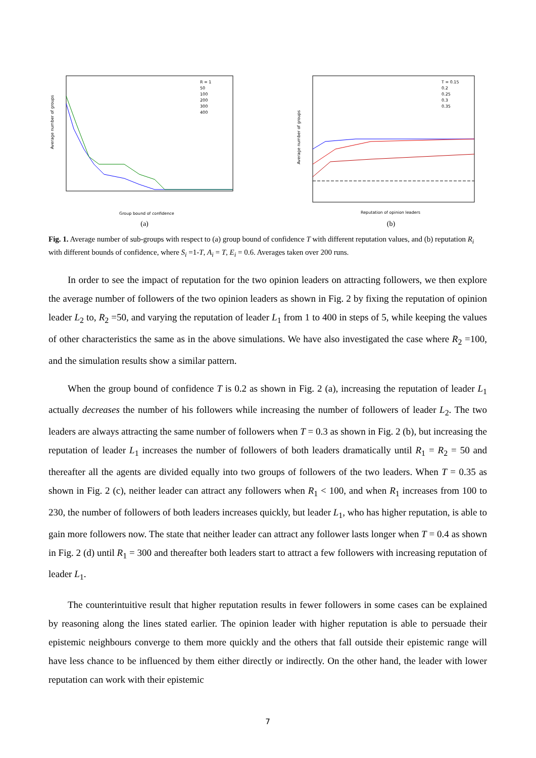Average number of groups
Group bound of confidence
R = 1
50
100
200
300
400
(a)
Average number of groups
Reputation of opinion leaders
T = 0.15
0.2
0.25
0.3
0.35
(b)
Fig. 1. Average number of sub-groups with respect to (a) group bound of confidence T with different reputation values, and (b) reputation R<sub>i</sub> with different bounds of confidence, where S<sub>i</sub> =1-T, A<sub>i</sub> = T, E<sub>i</sub> = 0.6. Averages taken over 200 runs.
In order to see the impact of reputation for the two opinion leaders on attracting followers, we then explore the average number of followers of the two opinion leaders as shown in Fig. 2 by fixing the reputation of opinion leader L<sub>2</sub> to, R<sub>2</sub> =50, and varying the reputation of leader L<sub>1</sub> from 1 to 400 in steps of 5, while keeping the values of other characteristics the same as in the above simulations. We have also investigated the case where R<sub>2</sub> =100, and the simulation results show a similar pattern.
When the group bound of confidence T is 0.2 as shown in Fig. 2 (a), increasing the reputation of leader L<sub>1</sub> actually decreases the number of his followers while increasing the number of followers of leader L<sub>2</sub>. The two leaders are always attracting the same number of followers when T = 0.3 as shown in Fig. 2 (b), but increasing the reputation of leader L<sub>1</sub> increases the number of followers of both leaders dramatically until R<sub>1</sub> = R<sub>2</sub> = 50 and thereafter all the agents are divided equally into two groups of followers of the two leaders. When T = 0.35 as shown in Fig. 2 (c), neither leader can attract any followers when R<sub>1</sub> < 100, and when R<sub>1</sub> increases from 100 to 230, the number of followers of both leaders increases quickly, but leader L<sub>1</sub>, who has higher reputation, is able to gain more followers now. The state that neither leader can attract any follower lasts longer when T = 0.4 as shown in Fig. 2 (d) until R<sub>1</sub> = 300 and thereafter both leaders start to attract a few followers with increasing reputation of leader L<sub>1</sub>.
The counterintuitive result that higher reputation results in fewer followers in some cases can be explained by reasoning along the lines stated earlier. The opinion leader with higher reputation is able to persuade their epistemic neighbours converge to them more quickly and the others that fall outside their epistemic range will have less chance to be influenced by them either directly or indirectly. On the other hand, the leader with lower reputation can work with their epistemic
7